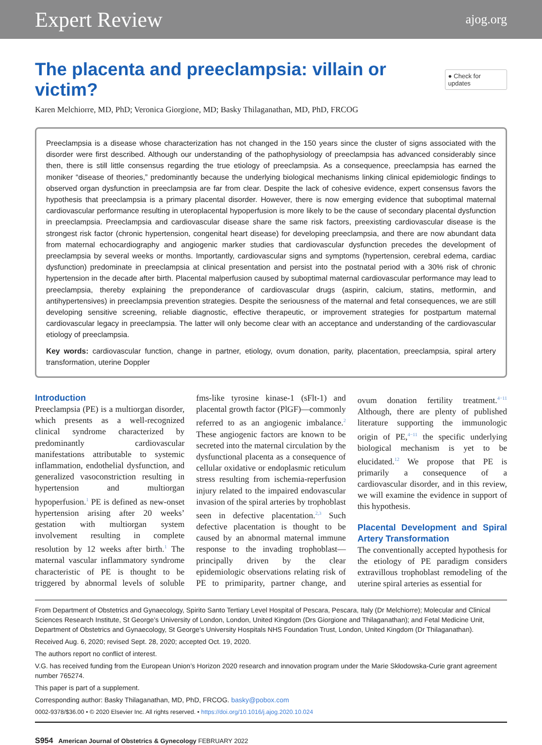Expert Review ajog.org
The placenta and preeclampsia: villain or victim? ● Check for updates
Karen Melchiorre, MD, PhD; Veronica Giorgione, MD; Basky Thilaganathan, MD, PhD, FRCOG
Preeclampsia is a disease whose characterization has not changed in the 150 years since the cluster of signs associated with the disorder were first described. Although our understanding of the pathophysiology of preeclampsia has advanced considerably since then, there is still little consensus regarding the true etiology of preeclampsia. As a consequence, preeclampsia has earned the moniker “disease of theories,” predominantly because the underlying biological mechanisms linking clinical epidemiologic findings to observed organ dysfunction in preeclampsia are far from clear. Despite the lack of cohesive evidence, expert consensus favors the hypothesis that preeclampsia is a primary placental disorder. However, there is now emerging evidence that suboptimal maternal cardiovascular performance resulting in uteroplacental hypoperfusion is more likely to be the cause of secondary placental dysfunction in preeclampsia. Preeclampsia and cardiovascular disease share the same risk factors, preexisting cardiovascular disease is the strongest risk factor (chronic hypertension, congenital heart disease) for developing preeclampsia, and there are now abundant data from maternal echocardiography and angiogenic marker studies that cardiovascular dysfunction precedes the development of preeclampsia by several weeks or months. Importantly, cardiovascular signs and symptoms (hypertension, cerebral edema, cardiac dysfunction) predominate in preeclampsia at clinical presentation and persist into the postnatal period with a 30% risk of chronic hypertension in the decade after birth. Placental malperfusion caused by suboptimal maternal cardiovascular performance may lead to preeclampsia, thereby explaining the preponderance of cardiovascular drugs (aspirin, calcium, statins, metformin, and antihypertensives) in preeclampsia prevention strategies. Despite the seriousness of the maternal and fetal consequences, we are still developing sensitive screening, reliable diagnostic, effective therapeutic, or improvement strategies for postpartum maternal cardiovascular legacy in preeclampsia. The latter will only become clear with an acceptance and understanding of the cardiovascular etiology of preeclampsia.
Key words: cardiovascular function, change in partner, etiology, ovum donation, parity, placentation, preeclampsia, spiral artery transformation, uterine Doppler
Introduction
Preeclampsia (PE) is a multiorgan disorder, which presents as a well-recognized clinical syndrome characterized by predominantly cardiovascular manifestations attributable to systemic inflammation, endothelial dysfunction, and generalized vasoconstriction resulting in hypertension and multiorgan hypoperfusion.<sup>1</sup> PE is defined as new-onset hypertension arising after 20 weeks’ gestation with multiorgan system involvement resulting in complete resolution by 12 weeks after birth.<sup>1</sup> The maternal vascular inflammatory syndrome characteristic of PE is thought to be triggered by abnormal levels of soluble fms-like tyrosine kinase-1 (sFlt-1) and placental growth factor (PlGF)—commonly referred to as an angiogenic imbalance.<sup>2</sup> These angiogenic factors are known to be secreted into the maternal circulation by the dysfunctional placenta as a consequence of cellular oxidative or endoplasmic reticulum stress resulting from ischemia-reperfusion injury related to the impaired endovascular invasion of the spiral arteries by trophoblast seen in defective placentation.<sup>2,3</sup> Such defective placentation is thought to be caused by an abnormal maternal immune response to the invading trophoblast—principally driven by the clear epidemiologic observations relating risk of PE to primiparity, partner change, and ovum donation fertility treatment.<sup>4−11</sup> Although, there are plenty of published literature supporting the immunologic origin of PE,<sup>4−11</sup> the specific underlying biological mechanism is yet to be elucidated.<sup>12</sup> We propose that PE is primarily a consequence of a cardiovascular disorder, and in this review, we will examine the evidence in support of this hypothesis.
Placental Development and Spiral Artery Transformation
The conventionally accepted hypothesis for the etiology of PE paradigm considers extravillous trophoblast remodeling of the uterine spiral arteries as essential for
From Department of Obstetrics and Gynaecology, Spirito Santo Tertiary Level Hospital of Pescara, Pescara, Italy (Dr Melchiorre); Molecular and Clinical Sciences Research Institute, St George’s University of London, London, United Kingdom (Drs Giorgione and Thilaganathan); and Fetal Medicine Unit, Department of Obstetrics and Gynaecology, St George’s University Hospitals NHS Foundation Trust, London, United Kingdom (Dr Thilaganathan).
Received Aug. 6, 2020; revised Sept. 28, 2020; accepted Oct. 19, 2020.
The authors report no conflict of interest.
V.G. has received funding from the European Union’s Horizon 2020 research and innovation program under the Marie Skłodowska-Curie grant agreement number 765274.
This paper is part of a supplement.
Corresponding author: Basky Thilaganathan, MD, PhD, FRCOG. basky@pobox.com
0002-9378/$36.00 • © 2020 Elsevier Inc. All rights reserved. • https://doi.org/10.1016/j.ajog.2020.10.024
S954 American Journal of Obstetrics & Gynecology FEBRUARY 2022